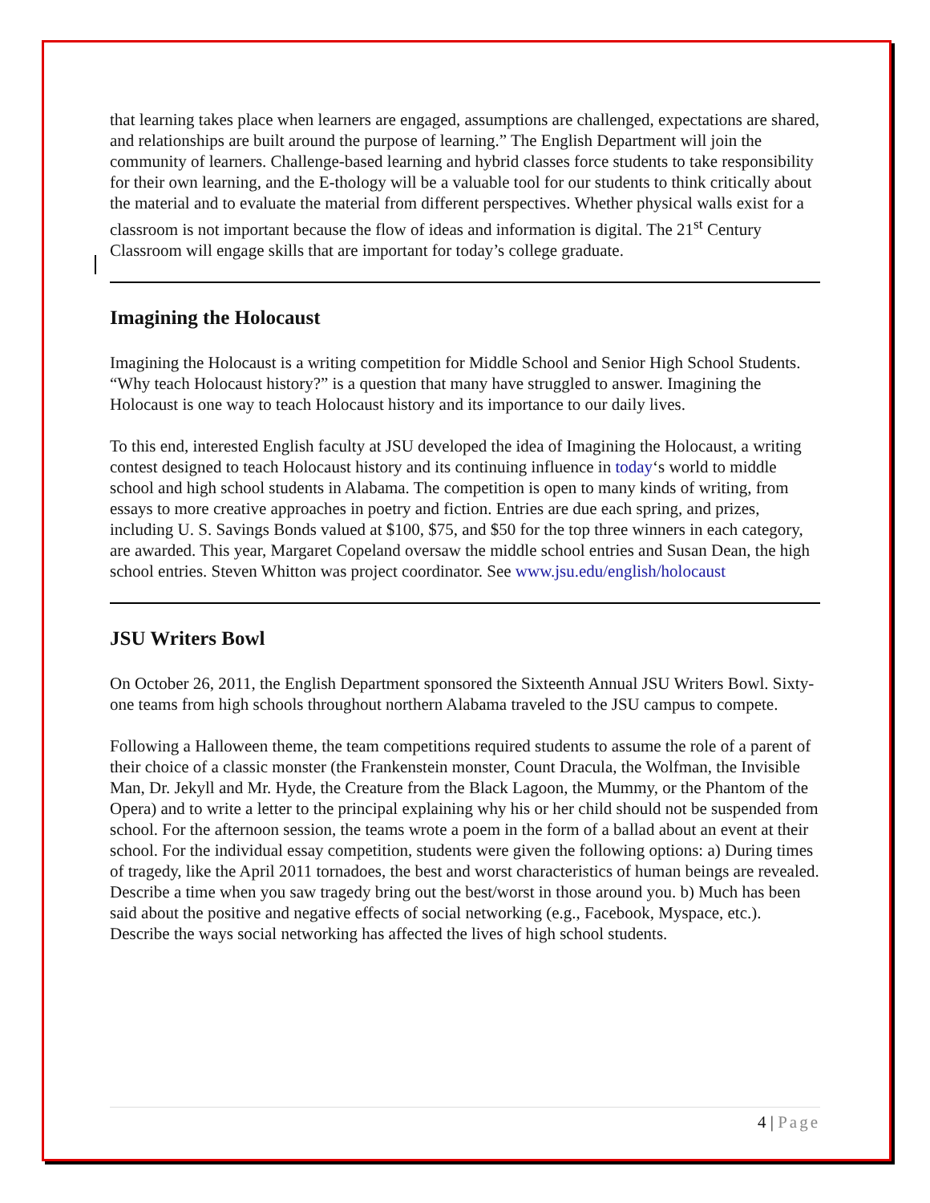that learning takes place when learners are engaged, assumptions are challenged, expectations are shared, and relationships are built around the purpose of learning.” The English Department will join the community of learners. Challenge-based learning and hybrid classes force students to take responsibility for their own learning, and the E-thology will be a valuable tool for our students to think critically about the material and to evaluate the material from different perspectives. Whether physical walls exist for a classroom is not important because the flow of ideas and information is digital. The 21<sup>st</sup> Century Classroom will engage skills that are important for today’s college graduate.
Imagining the Holocaust
Imagining the Holocaust is a writing competition for Middle School and Senior High School Students. “Why teach Holocaust history?” is a question that many have struggled to answer. Imagining the Holocaust is one way to teach Holocaust history and its importance to our daily lives.
To this end, interested English faculty at JSU developed the idea of Imagining the Holocaust, a writing contest designed to teach Holocaust history and its continuing influence in today‘s world to middle school and high school students in Alabama. The competition is open to many kinds of writing, from essays to more creative approaches in poetry and fiction. Entries are due each spring, and prizes, including U. S. Savings Bonds valued at $100, $75, and $50 for the top three winners in each category, are awarded. This year, Margaret Copeland oversaw the middle school entries and Susan Dean, the high school entries. Steven Whitton was project coordinator. See www.jsu.edu/english/holocaust
JSU Writers Bowl
On October 26, 2011, the English Department sponsored the Sixteenth Annual JSU Writers Bowl. Sixty-one teams from high schools throughout northern Alabama traveled to the JSU campus to compete.
Following a Halloween theme, the team competitions required students to assume the role of a parent of their choice of a classic monster (the Frankenstein monster, Count Dracula, the Wolfman, the Invisible Man, Dr. Jekyll and Mr. Hyde, the Creature from the Black Lagoon, the Mummy, or the Phantom of the Opera) and to write a letter to the principal explaining why his or her child should not be suspended from school. For the afternoon session, the teams wrote a poem in the form of a ballad about an event at their school. For the individual essay competition, students were given the following options: a) During times of tragedy, like the April 2011 tornadoes, the best and worst characteristics of human beings are revealed. Describe a time when you saw tragedy bring out the best/worst in those around you. b) Much has been said about the positive and negative effects of social networking (e.g., Facebook, Myspace, etc.). Describe the ways social networking has affected the lives of high school students.
4 | Page